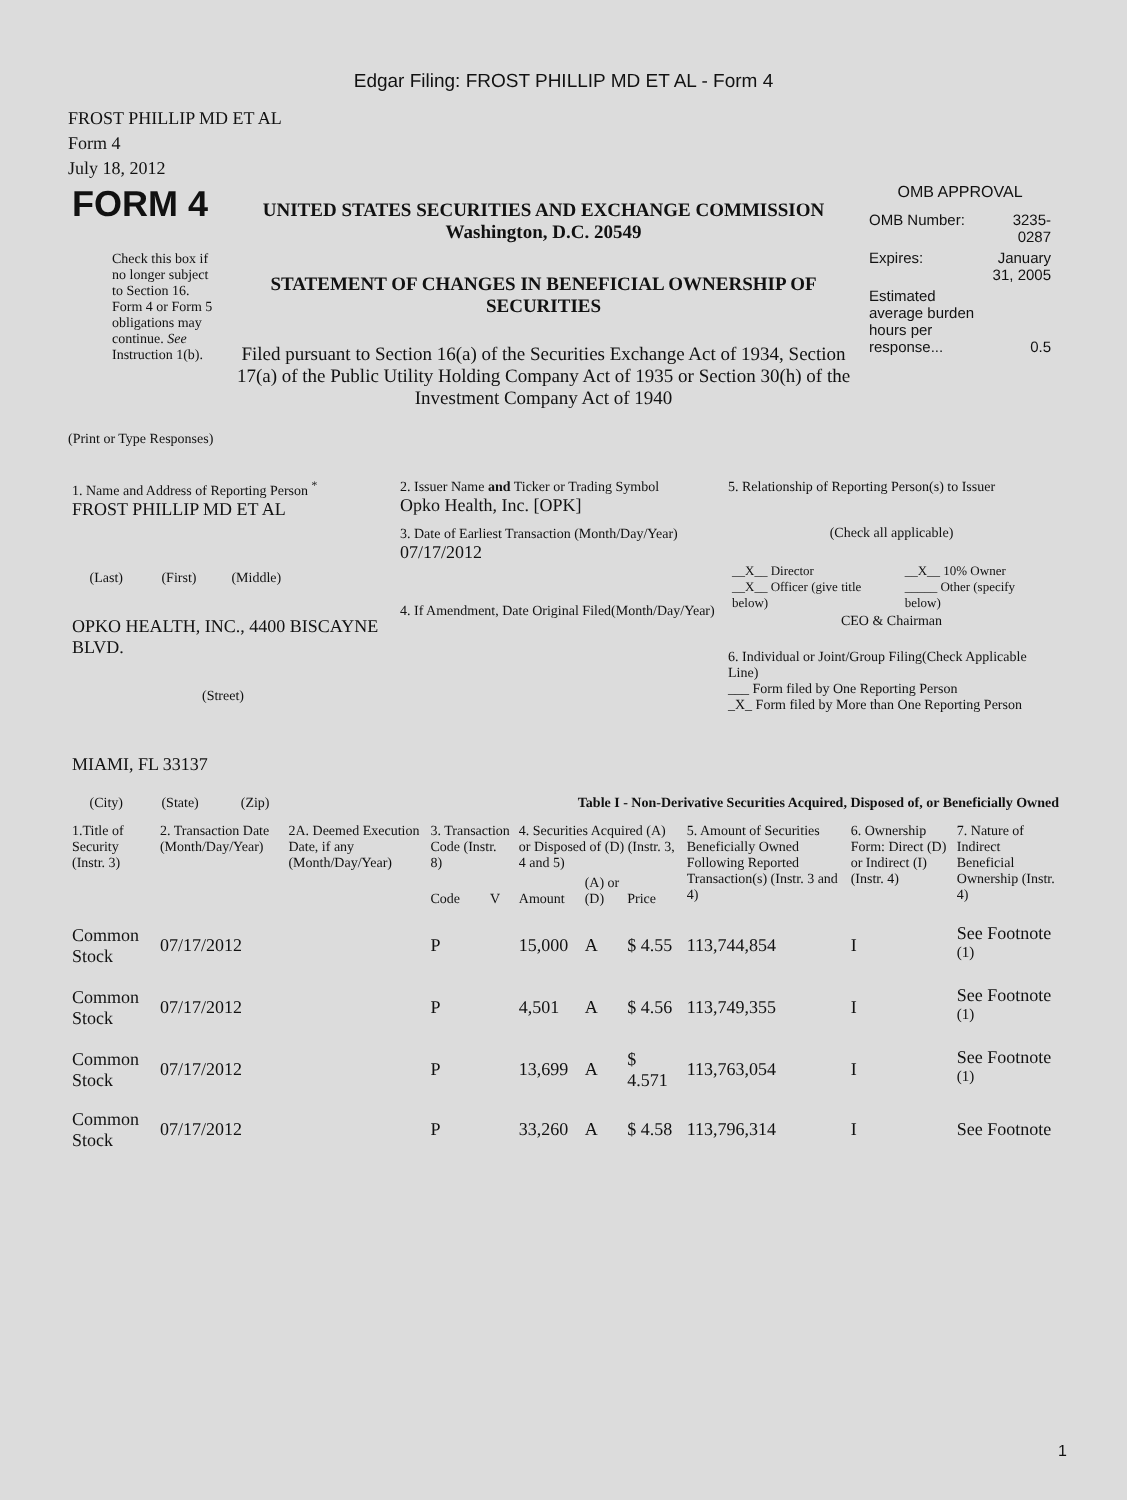Edgar Filing: FROST PHILLIP MD ET AL - Form 4
FROST PHILLIP MD ET AL
Form 4
July 18, 2012
| FORM 4 Check this box if no longer subject to Section 16. Form 4 or Form 5 obligations may continue. See Instruction 1(b). | UNITED STATES SECURITIES AND EXCHANGE COMMISSION Washington, D.C. 20549 STATEMENT OF CHANGES IN BENEFICIAL OWNERSHIP OF SECURITIES Filed pursuant to Section 16(a) of the Securities Exchange Act of 1934, Section 17(a) of the Public Utility Holding Company Act of 1935 or Section 30(h) of the Investment Company Act of 1940 | OMB APPROVAL / OMB Number: / 3235-0287 / / Expires: / January 31, 2005 / / Estimated average burden hours per response... / 0.5 / |
(Print or Type Responses)
| 1. Name and Address of Reporting Person <sup>*</sup> FROST PHILLIP MD ET AL (Last) (First) (Middle) OPKO HEALTH, INC., 4400 BISCAYNE BLVD. (Street) MIAMI, FL 33137 (City) (State) (Zip) | 2. Issuer Name and Ticker or Trading Symbol Opko Health, Inc. [OPK] 3. Date of Earliest Transaction (Month/Day/Year) 07/17/2012 4. If Amendment, Date Original Filed(Month/Day/Year) | 5. Relationship of Reporting Person(s) to Issuer (Check all applicable) / __X__ Director __X__ Officer (give title below) / __X__ 10% Owner _____ Other (specify below) / CEO & Chairman 6. Individual or Joint/Group Filing(Check Applicable Line) ___ Form filed by One Reporting Person _X_ Form filed by More than One Reporting Person |
Table I - Non-Derivative Securities Acquired, Disposed of, or Beneficially Owned
| 1.Title of Security (Instr. 3) | 2. Transaction Date (Month/Day/Year) | 2A. Deemed Execution Date, if any (Month/Day/Year) | 3. Transaction Code (Instr. 8) | | 4. Securities Acquired (A) or Disposed of (D) (Instr. 3, 4 and 5) | | | 5. Amount of Securities Beneficially Owned Following Reported Transaction(s) (Instr. 3 and 4) | 6. Ownership Form: Direct (D) or Indirect (I) (Instr. 4) | 7. Nature of Indirect Beneficial Ownership (Instr. 4) |
| | | | Code | V | Amount | (A) or (D) | Price | | | |
| Common Stock | 07/17/2012 | | P | | 15,000 | A | $ 4.55 | 113,744,854 | I | See Footnote <sup>(1)</sup> |
| Common Stock | 07/17/2012 | | P | | 4,501 | A | $ 4.56 | 113,749,355 | I | See Footnote <sup>(1)</sup> |
| Common Stock | 07/17/2012 | | P | | 13,699 | A | $ 4.571 | 113,763,054 | I | See Footnote <sup>(1)</sup> |
| Common Stock | 07/17/2012 | | P | | 33,260 | A | $ 4.58 | 113,796,314 | I | See Footnote |
1